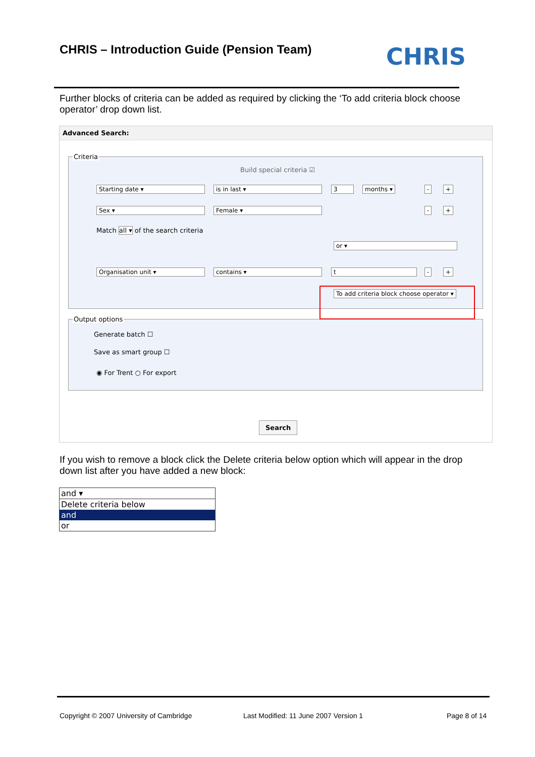CHRIS – Introduction Guide (Pension Team)
CHRIS
Further blocks of criteria can be added as required by clicking the ‘To add criteria block choose operator’ drop down list.
Advanced Search:
Criteria
Build special criteria ☑
Starting date ▾ is in last ▾ 3 months ▾ - +
Sex ▾ Female ▾ - +
Match all ▾ of the search criteria
or ▾
Organisation unit ▾ contains ▾ t - +
To add criteria block choose operator ▾
Output options
Generate batch ☐
Save as smart group ☐
◉ For Trent ○ For export
Search
If you wish to remove a block click the Delete criteria below option which will appear in the drop down list after you have added a new block:
and ▾
Delete criteria below
and
or
Copyright © 2007 University of Cambridge
Last Modified: 11 June 2007 Version 1
Page 8 of 14